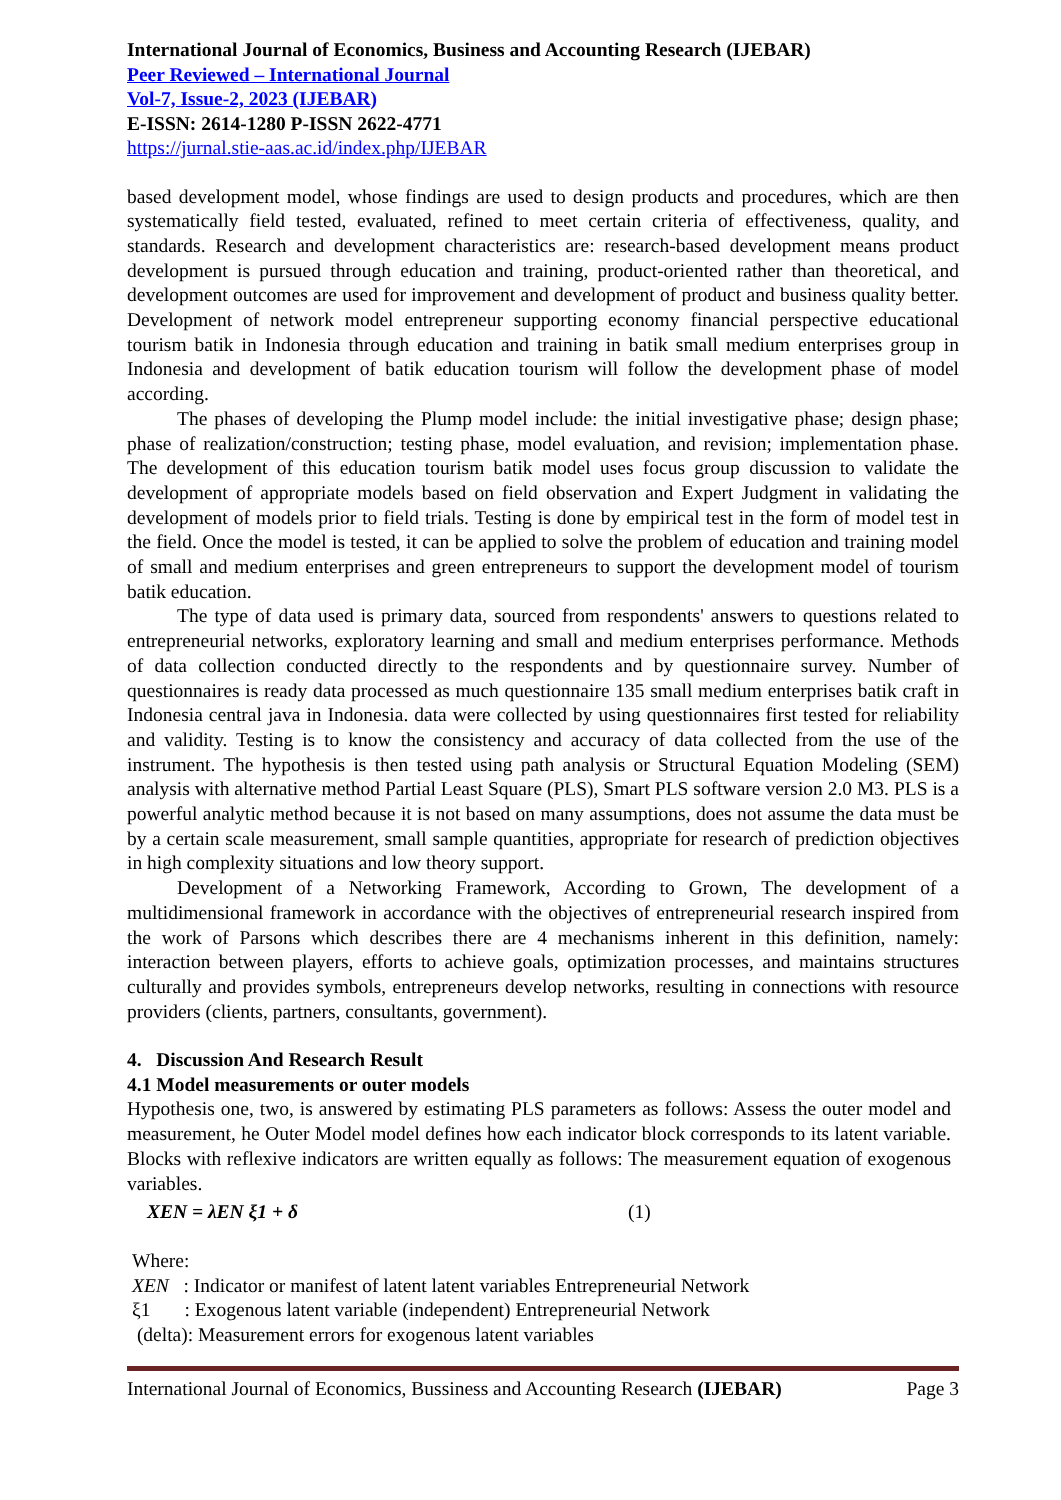International Journal of Economics, Business and Accounting Research (IJEBAR)
Peer Reviewed – International Journal
Vol-7, Issue-2, 2023 (IJEBAR)
E-ISSN: 2614-1280 P-ISSN 2622-4771
https://jurnal.stie-aas.ac.id/index.php/IJEBAR
based development model, whose findings are used to design products and procedures, which are then systematically field tested, evaluated, refined to meet certain criteria of effectiveness, quality, and standards. Research and development characteristics are: research-based development means product development is pursued through education and training, product-oriented rather than theoretical, and development outcomes are used for improvement and development of product and business quality better. Development of network model entrepreneur supporting economy financial perspective educational tourism batik in Indonesia through education and training in batik small medium enterprises group in Indonesia and development of batik education tourism will follow the development phase of model according.
The phases of developing the Plump model include: the initial investigative phase; design phase; phase of realization/construction; testing phase, model evaluation, and revision; implementation phase. The development of this education tourism batik model uses focus group discussion to validate the development of appropriate models based on field observation and Expert Judgment in validating the development of models prior to field trials. Testing is done by empirical test in the form of model test in the field. Once the model is tested, it can be applied to solve the problem of education and training model of small and medium enterprises and green entrepreneurs to support the development model of tourism batik education.
The type of data used is primary data, sourced from respondents' answers to questions related to entrepreneurial networks, exploratory learning and small and medium enterprises performance. Methods of data collection conducted directly to the respondents and by questionnaire survey. Number of questionnaires is ready data processed as much questionnaire 135 small medium enterprises batik craft in Indonesia central java in Indonesia. data were collected by using questionnaires first tested for reliability and validity. Testing is to know the consistency and accuracy of data collected from the use of the instrument. The hypothesis is then tested using path analysis or Structural Equation Modeling (SEM) analysis with alternative method Partial Least Square (PLS), Smart PLS software version 2.0 M3. PLS is a powerful analytic method because it is not based on many assumptions, does not assume the data must be by a certain scale measurement, small sample quantities, appropriate for research of prediction objectives in high complexity situations and low theory support.
Development of a Networking Framework, According to Grown, The development of a multidimensional framework in accordance with the objectives of entrepreneurial research inspired from the work of Parsons which describes there are 4 mechanisms inherent in this definition, namely: interaction between players, efforts to achieve goals, optimization processes, and maintains structures culturally and provides symbols, entrepreneurs develop networks, resulting in connections with resource providers (clients, partners, consultants, government).
4. Discussion And Research Result
4.1 Model measurements or outer models
Hypothesis one, two, is answered by estimating PLS parameters as follows: Assess the outer model and measurement, he Outer Model model defines how each indicator block corresponds to its latent variable. Blocks with reflexive indicators are written equally as follows: The measurement equation of exogenous variables.
XEN = λEN ξ1 + δ (1)
Where:
XEN : Indicator or manifest of latent latent variables Entrepreneurial Network
ξ1 : Exogenous latent variable (independent) Entrepreneurial Network
(delta): Measurement errors for exogenous latent variables
International Journal of Economics, Bussiness and Accounting Research (IJEBAR) Page 3